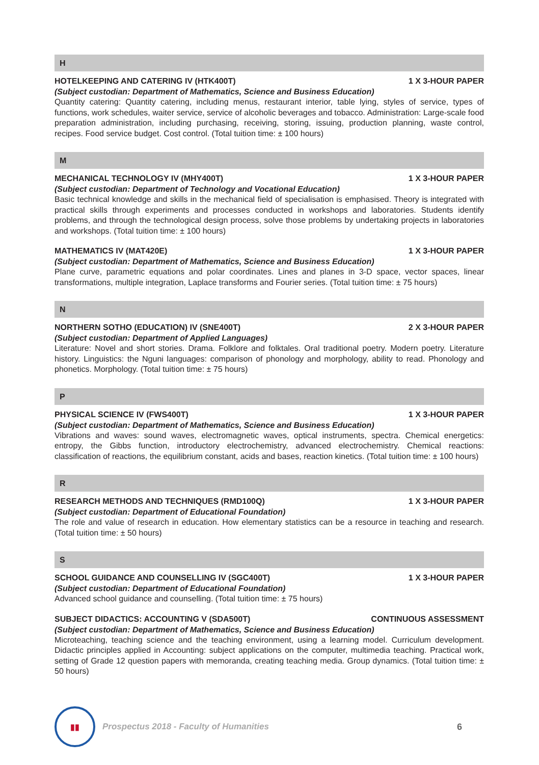H
HOTELKEEPING AND CATERING IV (HTK400T) 1 X 3-HOUR PAPER
(Subject custodian: Department of Mathematics, Science and Business Education)
Quantity catering: Quantity catering, including menus, restaurant interior, table lying, styles of service, types of functions, work schedules, waiter service, service of alcoholic beverages and tobacco. Administration: Large-scale food preparation administration, including purchasing, receiving, storing, issuing, production planning, waste control, recipes. Food service budget. Cost control. (Total tuition time: ± 100 hours)
M
MECHANICAL TECHNOLOGY IV (MHY400T) 1 X 3-HOUR PAPER
(Subject custodian: Department of Technology and Vocational Education)
Basic technical knowledge and skills in the mechanical field of specialisation is emphasised. Theory is integrated with practical skills through experiments and processes conducted in workshops and laboratories. Students identify problems, and through the technological design process, solve those problems by undertaking projects in laboratories and workshops. (Total tuition time: ± 100 hours)
MATHEMATICS IV (MAT420E) 1 X 3-HOUR PAPER
(Subject custodian: Department of Mathematics, Science and Business Education)
Plane curve, parametric equations and polar coordinates. Lines and planes in 3-D space, vector spaces, linear transformations, multiple integration, Laplace transforms and Fourier series. (Total tuition time: ± 75 hours)
N
NORTHERN SOTHO (EDUCATION) IV (SNE400T) 2 X 3-HOUR PAPER
(Subject custodian: Department of Applied Languages)
Literature: Novel and short stories. Drama. Folklore and folktales. Oral traditional poetry. Modern poetry. Literature history. Linguistics: the Nguni languages: comparison of phonology and morphology, ability to read. Phonology and phonetics. Morphology. (Total tuition time: ± 75 hours)
P
PHYSICAL SCIENCE IV (FWS400T) 1 X 3-HOUR PAPER
(Subject custodian: Department of Mathematics, Science and Business Education)
Vibrations and waves: sound waves, electromagnetic waves, optical instruments, spectra. Chemical energetics: entropy, the Gibbs function, introductory electrochemistry, advanced electrochemistry. Chemical reactions: classification of reactions, the equilibrium constant, acids and bases, reaction kinetics. (Total tuition time: ± 100 hours)
R
RESEARCH METHODS AND TECHNIQUES (RMD100Q) 1 X 3-HOUR PAPER
(Subject custodian: Department of Educational Foundation)
The role and value of research in education. How elementary statistics can be a resource in teaching and research. (Total tuition time: ± 50 hours)
S
SCHOOL GUIDANCE AND COUNSELLING IV (SGC400T) 1 X 3-HOUR PAPER
(Subject custodian: Department of Educational Foundation)
Advanced school guidance and counselling. (Total tuition time: ± 75 hours)
SUBJECT DIDACTICS: ACCOUNTING V (SDA500T) CONTINUOUS ASSESSMENT
(Subject custodian: Department of Mathematics, Science and Business Education)
Microteaching, teaching science and the teaching environment, using a learning model. Curriculum development. Didactic principles applied in Accounting: subject applications on the computer, multimedia teaching. Practical work, setting of Grade 12 question papers with memoranda, creating teaching media. Group dynamics. (Total tuition time: ± 50 hours)
▮▮
Prospectus 2018 - Faculty of Humanities 6